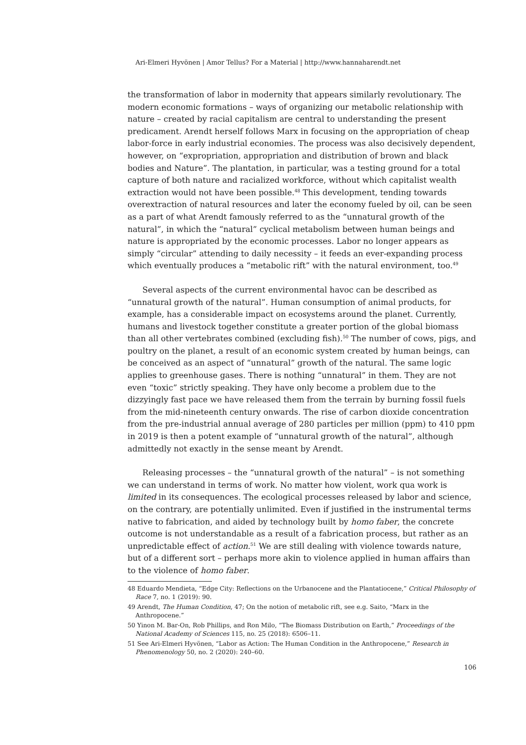Ari-Elmeri Hyvönen | Amor Tellus? For a Material | http://www.hannaharendt.net
the transformation of labor in modernity that appears similarly revolutionary. The modern economic formations – ways of organizing our metabolic relationship with nature – created by racial capitalism are central to understanding the present predicament. Arendt herself follows Marx in focusing on the appropriation of cheap labor-force in early industrial economies. The process was also decisively dependent, however, on “expropriation, appropriation and distribution of brown and black bodies and Nature”. The plantation, in particular, was a testing ground for a total capture of both nature and racialized workforce, without which capitalist wealth extraction would not have been possible.<sup>48</sup> This development, tending towards overextraction of natural resources and later the economy fueled by oil, can be seen as a part of what Arendt famously referred to as the “unnatural growth of the natural”, in which the “natural” cyclical metabolism between human beings and nature is appropriated by the economic processes. Labor no longer appears as simply “circular” attending to daily necessity – it feeds an ever-expanding process which eventually produces a “metabolic rift” with the natural environment, too.<sup>49</sup>
Several aspects of the current environmental havoc can be described as “unnatural growth of the natural”. Human consumption of animal products, for example, has a considerable impact on ecosystems around the planet. Currently, humans and livestock together constitute a greater portion of the global biomass than all other vertebrates combined (excluding fish).<sup>50</sup> The number of cows, pigs, and poultry on the planet, a result of an economic system created by human beings, can be conceived as an aspect of “unnatural” growth of the natural. The same logic applies to greenhouse gases. There is nothing “unnatural” in them. They are not even “toxic” strictly speaking. They have only become a problem due to the dizzyingly fast pace we have released them from the terrain by burning fossil fuels from the mid-nineteenth century onwards. The rise of carbon dioxide concentration from the pre-industrial annual average of 280 particles per million (ppm) to 410 ppm in 2019 is then a potent example of “unnatural growth of the natural”, although admittedly not exactly in the sense meant by Arendt.
Releasing processes – the “unnatural growth of the natural” – is not something we can understand in terms of work. No matter how violent, work qua work is limited in its consequences. The ecological processes released by labor and science, on the contrary, are potentially unlimited. Even if justified in the instrumental terms native to fabrication, and aided by technology built by homo faber, the concrete outcome is not understandable as a result of a fabrication process, but rather as an unpredictable effect of action.<sup>51</sup> We are still dealing with violence towards nature, but of a different sort – perhaps more akin to violence applied in human affairs than to the violence of homo faber.
48 Eduardo Mendieta, “Edge City: Reflections on the Urbanocene and the Plantatiocene,” Critical Philosophy of Race 7, no. 1 (2019): 90.
49 Arendt, The Human Condition, 47; On the notion of metabolic rift, see e.g. Saito, “Marx in the Anthropocene.”
50 Yinon M. Bar-On, Rob Phillips, and Ron Milo, “The Biomass Distribution on Earth,” Proceedings of the National Academy of Sciences 115, no. 25 (2018): 6506–11.
51 See Ari-Elmeri Hyvönen, “Labor as Action: The Human Condition in the Anthropocene,” Research in Phenomenology 50, no. 2 (2020): 240–60.
106